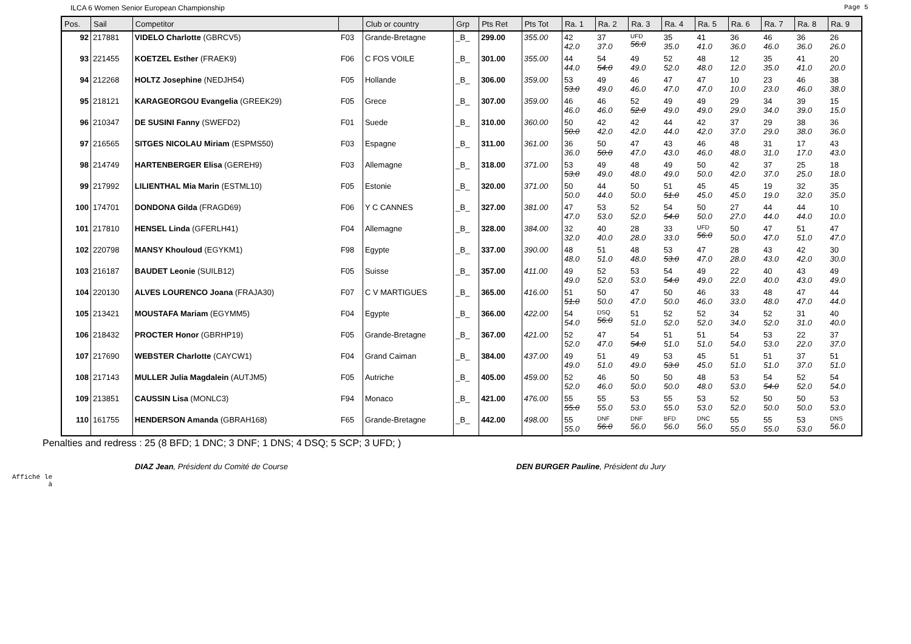ILCA 6 Women Senior European Championship Page 5
| Pos. | Sail | Competitor | | Club or country | Grp | Pts Ret | Pts Tot | Ra. 1 | Ra. 2 | Ra. 3 | Ra. 4 | Ra. 5 | Ra. 6 | Ra. 7 | Ra. 8 | Ra. 9 |
| --- | --- | --- | --- | --- | --- | --- | --- | --- | --- | --- | --- | --- | --- | --- | --- | --- |
| 92 | 217881 | VIDELO Charlotte (GBRCV5) | F03 | Grande-Bretagne | _B_ | 299.00 | 355.00 | 42 42.0 | 37 37.0 | UFD 56.0 | 35 35.0 | 41 41.0 | 36 36.0 | 46 46.0 | 36 36.0 | 26 26.0 |
| 93 | 221455 | KOETZEL Esther (FRAEK9) | F06 | C FOS VOILE | _B_ | 301.00 | 355.00 | 44 44.0 | 54 54.0 | 49 49.0 | 52 52.0 | 48 48.0 | 12 12.0 | 35 35.0 | 41 41.0 | 20 20.0 |
| 94 | 212268 | HOLTZ Josephine (NEDJH54) | F05 | Hollande | _B_ | 306.00 | 359.00 | 53 53.0 | 49 49.0 | 46 46.0 | 47 47.0 | 47 47.0 | 10 10.0 | 23 23.0 | 46 46.0 | 38 38.0 |
| 95 | 218121 | KARAGEORGOU Evangelia (GREEK29) | F05 | Grece | _B_ | 307.00 | 359.00 | 46 46.0 | 46 46.0 | 52 52.0 | 49 49.0 | 49 49.0 | 29 29.0 | 34 34.0 | 39 39.0 | 15 15.0 |
| 96 | 210347 | DE SUSINI Fanny (SWEFD2) | F01 | Suede | _B_ | 310.00 | 360.00 | 50 50.0 | 42 42.0 | 42 42.0 | 44 44.0 | 42 42.0 | 37 37.0 | 29 29.0 | 38 38.0 | 36 36.0 |
| 97 | 216565 | SITGES NICOLAU Miriam (ESPMS50) | F03 | Espagne | _B_ | 311.00 | 361.00 | 36 36.0 | 50 50.0 | 47 47.0 | 43 43.0 | 46 46.0 | 48 48.0 | 31 31.0 | 17 17.0 | 43 43.0 |
| 98 | 214749 | HARTENBERGER Elisa (GEREH9) | F03 | Allemagne | _B_ | 318.00 | 371.00 | 53 53.0 | 49 49.0 | 48 48.0 | 49 49.0 | 50 50.0 | 42 42.0 | 37 37.0 | 25 25.0 | 18 18.0 |
| 99 | 217992 | LILIENTHAL Mia Marin (ESTML10) | F05 | Estonie | _B_ | 320.00 | 371.00 | 50 50.0 | 44 44.0 | 50 50.0 | 51 51.0 | 45 45.0 | 45 45.0 | 19 19.0 | 32 32.0 | 35 35.0 |
| 100 | 174701 | DONDONA Gilda (FRAGD69) | F06 | Y C CANNES | _B_ | 327.00 | 381.00 | 47 47.0 | 53 53.0 | 52 52.0 | 54 54.0 | 50 50.0 | 27 27.0 | 44 44.0 | 44 44.0 | 10 10.0 |
| 101 | 217810 | HENSEL Linda (GFERLH41) | F04 | Allemagne | _B_ | 328.00 | 384.00 | 32 32.0 | 40 40.0 | 28 28.0 | 33 33.0 | UFD 56.0 | 50 50.0 | 47 47.0 | 51 51.0 | 47 47.0 |
| 102 | 220798 | MANSY Khouloud (EGYKM1) | F98 | Egypte | _B_ | 337.00 | 390.00 | 48 48.0 | 51 51.0 | 48 48.0 | 53 53.0 | 47 47.0 | 28 28.0 | 43 43.0 | 42 42.0 | 30 30.0 |
| 103 | 216187 | BAUDET Leonie (SUILB12) | F05 | Suisse | _B_ | 357.00 | 411.00 | 49 49.0 | 52 52.0 | 53 53.0 | 54 54.0 | 49 49.0 | 22 22.0 | 40 40.0 | 43 43.0 | 49 49.0 |
| 104 | 220130 | ALVES LOURENCO Joana (FRAJA30) | F07 | C V MARTIGUES | _B_ | 365.00 | 416.00 | 51 51.0 | 50 50.0 | 47 47.0 | 50 50.0 | 46 46.0 | 33 33.0 | 48 48.0 | 47 47.0 | 44 44.0 |
| 105 | 213421 | MOUSTAFA Mariam (EGYMM5) | F04 | Egypte | _B_ | 366.00 | 422.00 | 54 54.0 | DSQ 56.0 | 51 51.0 | 52 52.0 | 52 52.0 | 34 34.0 | 52 52.0 | 31 31.0 | 40 40.0 |
| 106 | 218432 | PROCTER Honor (GBRHP19) | F05 | Grande-Bretagne | _B_ | 367.00 | 421.00 | 52 52.0 | 47 47.0 | 54 54.0 | 51 51.0 | 51 51.0 | 54 54.0 | 53 53.0 | 22 22.0 | 37 37.0 |
| 107 | 217690 | WEBSTER Charlotte (CAYCW1) | F04 | Grand Caiman | _B_ | 384.00 | 437.00 | 49 49.0 | 51 51.0 | 49 49.0 | 53 53.0 | 45 45.0 | 51 51.0 | 51 51.0 | 37 37.0 | 51 51.0 |
| 108 | 217143 | MULLER Julia Magdalein (AUTJM5) | F05 | Autriche | _B_ | 405.00 | 459.00 | 52 52.0 | 46 46.0 | 50 50.0 | 50 50.0 | 48 48.0 | 53 53.0 | 54 54.0 | 52 52.0 | 54 54.0 |
| 109 | 213851 | CAUSSIN Lisa (MONLC3) | F94 | Monaco | _B_ | 421.00 | 476.00 | 55 55.0 | 55 55.0 | 53 53.0 | 55 55.0 | 53 53.0 | 52 52.0 | 50 50.0 | 50 50.0 | 53 53.0 |
| 110 | 161755 | HENDERSON Amanda (GBRAH168) | F65 | Grande-Bretagne | _B_ | 442.00 | 498.00 | 55 55.0 | DNF 56.0 | DNF 56.0 | BFD 56.0 | DNC 56.0 | 55 55.0 | 55 55.0 | 53 53.0 | DNS 56.0 |
Penalties and redress : 25 (8 BFD; 1 DNC; 3 DNF; 1 DNS; 4 DSQ; 5 SCP; 3 UFD; )
DIAZ Jean, Président du Comité de Course DEN BURGER Pauline, Président du Jury
Affiché le
à